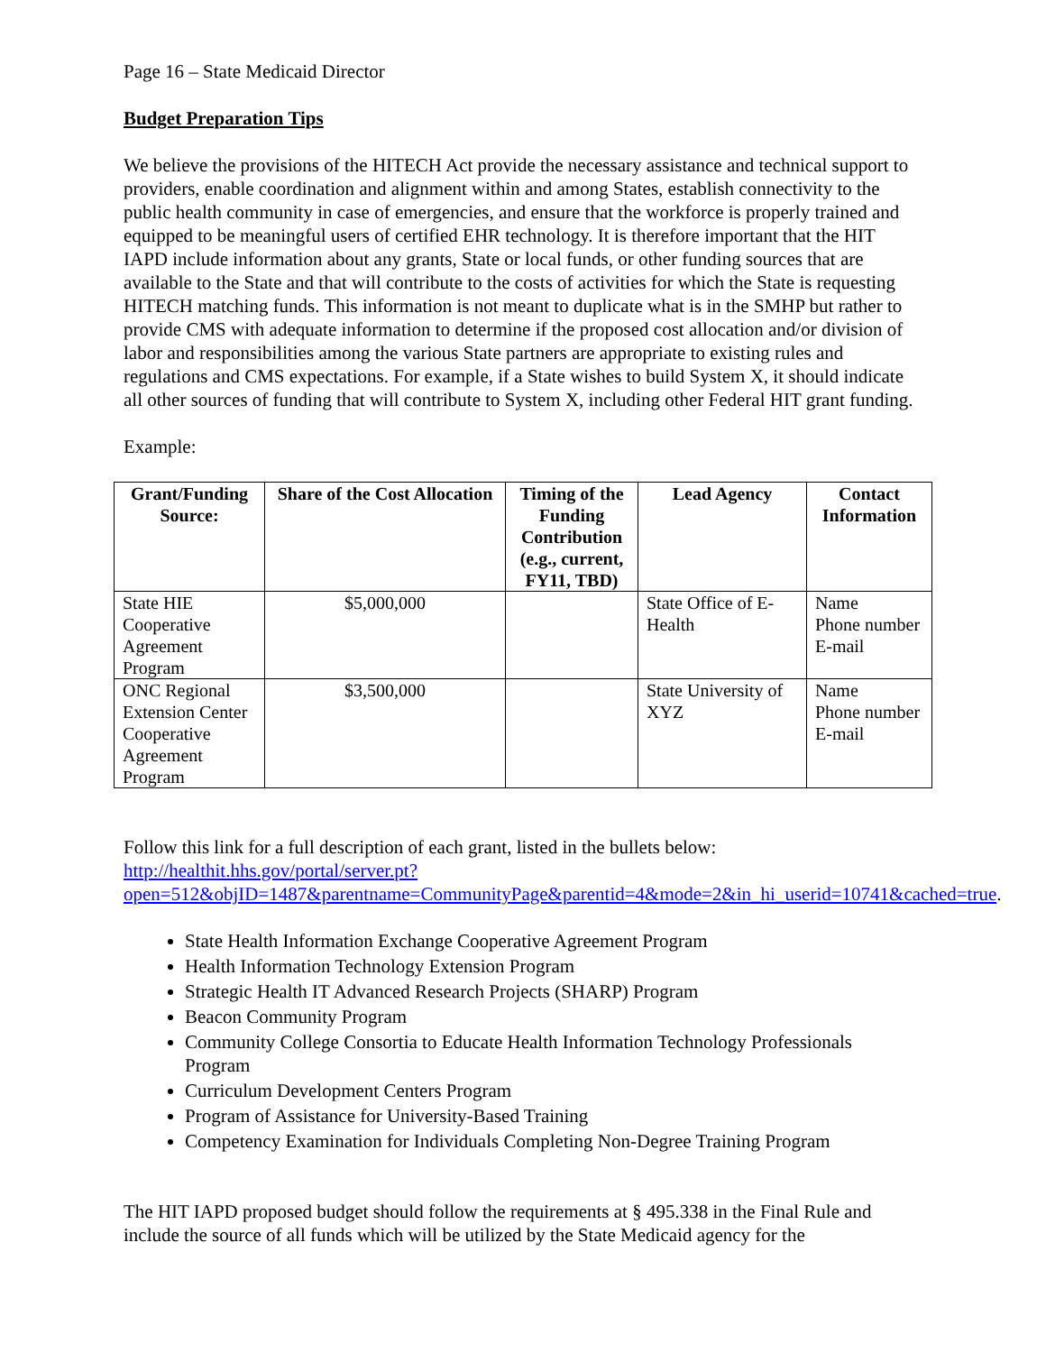Page 16 – State Medicaid Director
Budget Preparation Tips
We believe the provisions of the HITECH Act provide the necessary assistance and technical support to providers, enable coordination and alignment within and among States, establish connectivity to the public health community in case of emergencies, and ensure that the workforce is properly trained and equipped to be meaningful users of certified EHR technology. It is therefore important that the HIT IAPD include information about any grants, State or local funds, or other funding sources that are available to the State and that will contribute to the costs of activities for which the State is requesting HITECH matching funds. This information is not meant to duplicate what is in the SMHP but rather to provide CMS with adequate information to determine if the proposed cost allocation and/or division of labor and responsibilities among the various State partners are appropriate to existing rules and regulations and CMS expectations. For example, if a State wishes to build System X, it should indicate all other sources of funding that will contribute to System X, including other Federal HIT grant funding.
Example:
| Grant/Funding Source: | Share of the Cost Allocation | Timing of the Funding Contribution (e.g., current, FY11, TBD) | Lead Agency | Contact Information |
| --- | --- | --- | --- | --- |
| State HIE Cooperative Agreement Program | $5,000,000 | | State Office of E-Health | Name Phone number E-mail |
| ONC Regional Extension Center Cooperative Agreement Program | $3,500,000 | | State University of XYZ | Name Phone number E-mail |
Follow this link for a full description of each grant, listed in the bullets below: http://healthit.hhs.gov/portal/server.pt?open=512&objID=1487&parentname=CommunityPage&parentid=4&mode=2&in_hi_userid=10741&cached=true.
State Health Information Exchange Cooperative Agreement Program
Health Information Technology Extension Program
Strategic Health IT Advanced Research Projects (SHARP) Program
Beacon Community Program
Community College Consortia to Educate Health Information Technology Professionals Program
Curriculum Development Centers Program
Program of Assistance for University-Based Training
Competency Examination for Individuals Completing Non-Degree Training Program
The HIT IAPD proposed budget should follow the requirements at § 495.338 in the Final Rule and include the source of all funds which will be utilized by the State Medicaid agency for the